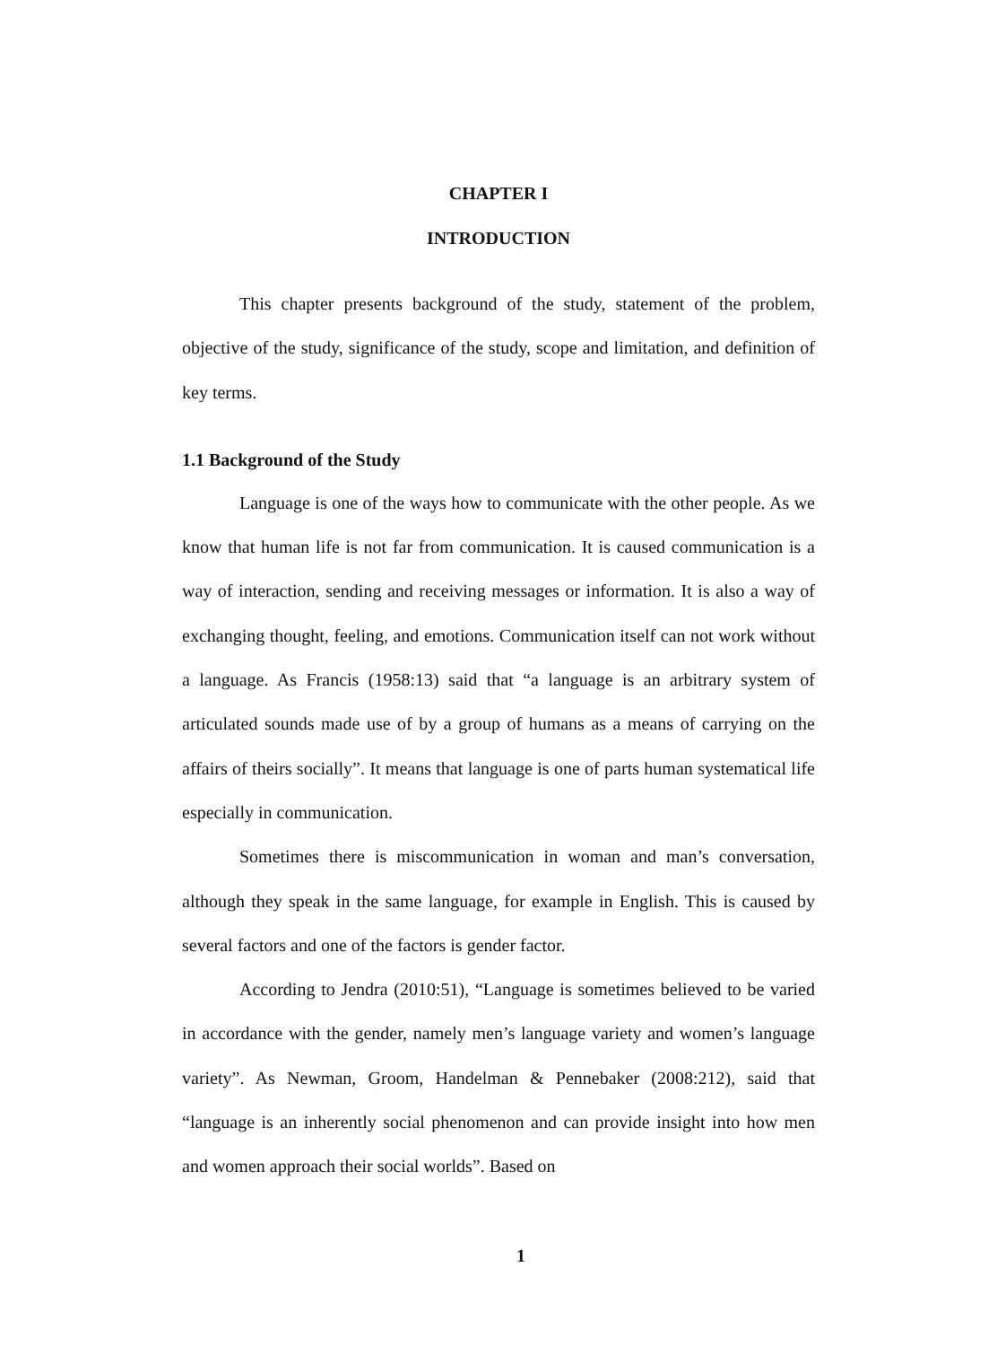CHAPTER I
INTRODUCTION
This chapter presents background of the study, statement of the problem, objective of the study, significance of the study, scope and limitation, and definition of key terms.
1.1 Background of the Study
Language is one of the ways how to communicate with the other people. As we know that human life is not far from communication. It is caused communication is a way of interaction, sending and receiving messages or information. It is also a way of exchanging thought, feeling, and emotions. Communication itself can not work without a language. As Francis (1958:13) said that “a language is an arbitrary system of articulated sounds made use of by a group of humans as a means of carrying on the affairs of theirs socially”. It means that language is one of parts human systematical life especially in communication.
Sometimes there is miscommunication in woman and man’s conversation, although they speak in the same language, for example in English. This is caused by several factors and one of the factors is gender factor.
According to Jendra (2010:51), “Language is sometimes believed to be varied in accordance with the gender, namely men’s language variety and women’s language variety”. As Newman, Groom, Handelman & Pennebaker (2008:212), said that “language is an inherently social phenomenon and can provide insight into how men and women approach their social worlds”. Based on
1